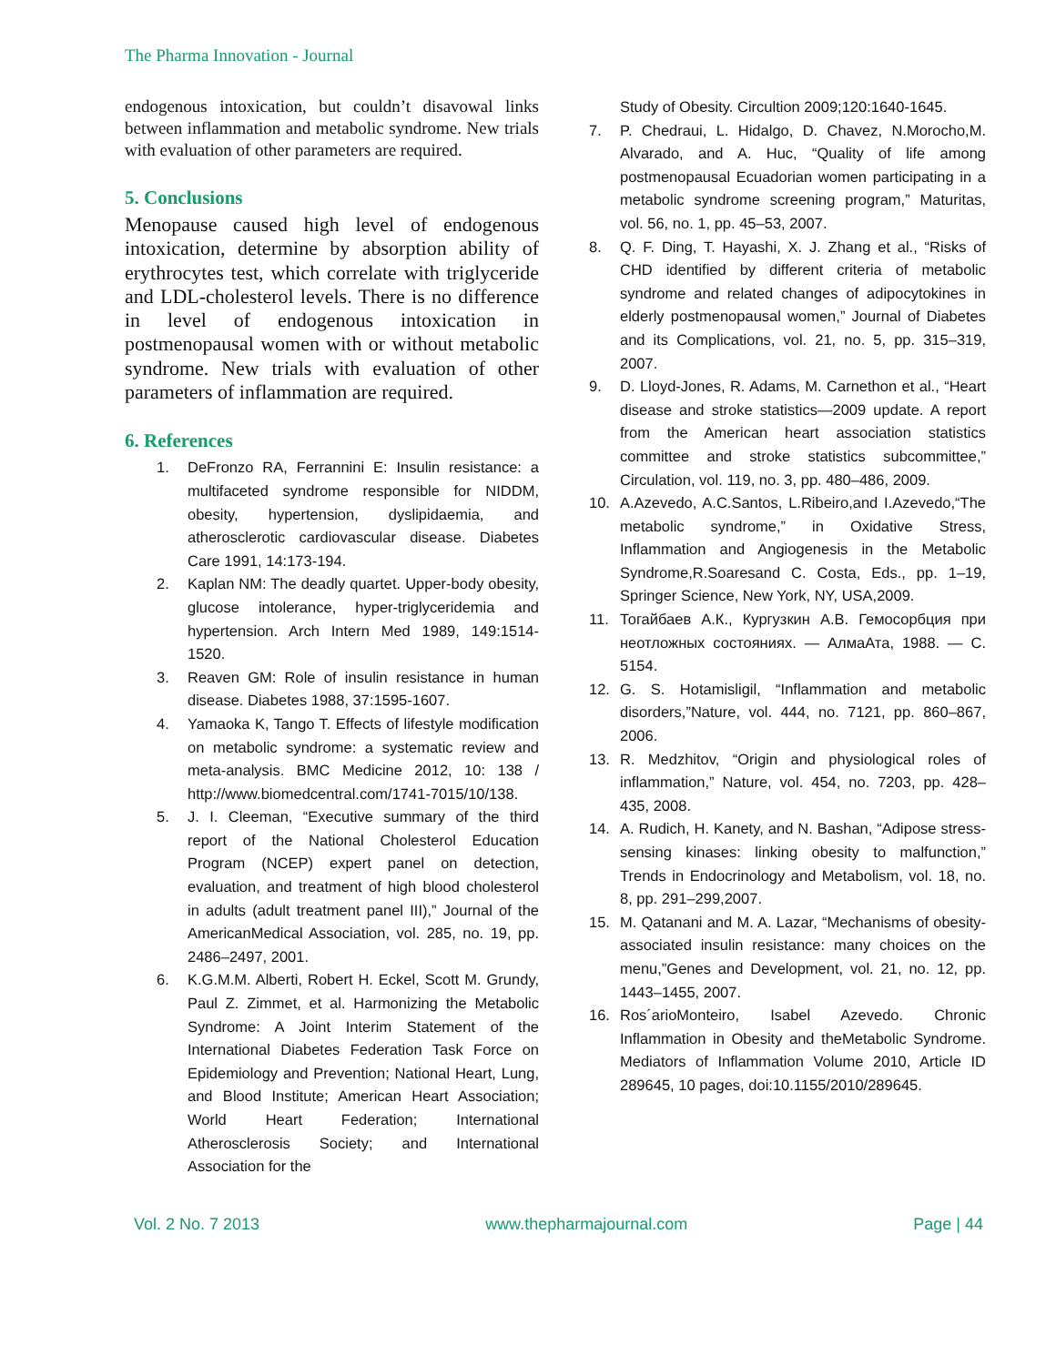The Pharma Innovation - Journal
endogenous intoxication, but couldn’t disavowal links between inflammation and metabolic syndrome. New trials with evaluation of other parameters are required.
5. Conclusions
Menopause caused high level of endogenous intoxication, determine by absorption ability of erythrocytes test, which correlate with triglyceride and LDL-cholesterol levels. There is no difference in level of endogenous intoxication in postmenopausal women with or without metabolic syndrome. New trials with evaluation of other parameters of inflammation are required.
6. References
1. DeFronzo RA, Ferrannini E: Insulin resistance: a multifaceted syndrome responsible for NIDDM, obesity, hypertension, dyslipidaemia, and atherosclerotic cardiovascular disease. Diabetes Care 1991, 14:173-194.
2. Kaplan NM: The deadly quartet. Upper-body obesity, glucose intolerance, hyper-triglyceridemia and hypertension. Arch Intern Med 1989, 149:1514-1520.
3. Reaven GM: Role of insulin resistance in human disease. Diabetes 1988, 37:1595-1607.
4. Yamaoka K, Tango T. Effects of lifestyle modification on metabolic syndrome: a systematic review and meta-analysis. BMC Medicine 2012, 10: 138 / http://www.biomedcentral.com/1741-7015/10/138.
5. J. I. Cleeman, “Executive summary of the third report of the National Cholesterol Education Program (NCEP) expert panel on detection, evaluation, and treatment of high blood cholesterol in adults (adult treatment panel III),” Journal of the AmericanMedical Association, vol. 285, no. 19, pp. 2486–2497, 2001.
6. K.G.M.M. Alberti, Robert H. Eckel, Scott M. Grundy, Paul Z. Zimmet, et al. Harmonizing the Metabolic Syndrome: A Joint Interim Statement of the International Diabetes Federation Task Force on Epidemiology and Prevention; National Heart, Lung, and Blood Institute; American Heart Association; World Heart Federation; International Atherosclerosis Society; and International Association for the
Study of Obesity. Circultion 2009;120:1640-1645.
7. P. Chedraui, L. Hidalgo, D. Chavez, N.Morocho,M. Alvarado, and A. Huc, “Quality of life among postmenopausal Ecuadorian women participating in a metabolic syndrome screening program,” Maturitas, vol. 56, no. 1, pp. 45–53, 2007.
8. Q. F. Ding, T. Hayashi, X. J. Zhang et al., “Risks of CHD identified by different criteria of metabolic syndrome and related changes of adipocytokines in elderly postmenopausal women,” Journal of Diabetes and its Complications, vol. 21, no. 5, pp. 315–319, 2007.
9. D. Lloyd-Jones, R. Adams, M. Carnethon et al., “Heart disease and stroke statistics—2009 update. A report from the American heart association statistics committee and stroke statistics subcommittee,” Circulation, vol. 119, no. 3, pp. 480–486, 2009.
10. A.Azevedo, A.C.Santos, L.Ribeiro,and I.Azevedo,“The metabolic syndrome,” in Oxidative Stress, Inflammation and Angiogenesis in the Metabolic Syndrome,R.Soaresand C. Costa, Eds., pp. 1–19, Springer Science, New York, NY, USA,2009.
11. Тогайбаев А.К., Кургузкин А.В. Гемосорбция при неотложных состояниях. — АлмаАта, 1988. — С. 5154.
12. G. S. Hotamisligil, “Inflammation and metabolic disorders,”Nature, vol. 444, no. 7121, pp. 860–867, 2006.
13. R. Medzhitov, “Origin and physiological roles of inflammation,” Nature, vol. 454, no. 7203, pp. 428–435, 2008.
14. A. Rudich, H. Kanety, and N. Bashan, “Adipose stress-sensing kinases: linking obesity to malfunction,” Trends in Endocrinology and Metabolism, vol. 18, no. 8, pp. 291–299,2007.
15. M. Qatanani and M. A. Lazar, “Mechanisms of obesity-associated insulin resistance: many choices on the menu,”Genes and Development, vol. 21, no. 12, pp. 1443–1455, 2007.
16. Ros´arioMonteiro, Isabel Azevedo. Chronic Inflammation in Obesity and theMetabolic Syndrome. Mediators of Inflammation Volume 2010, Article ID 289645, 10 pages, doi:10.1155/2010/289645.
Vol. 2 No. 7 2013 www.thepharmajournal.com Page | 44